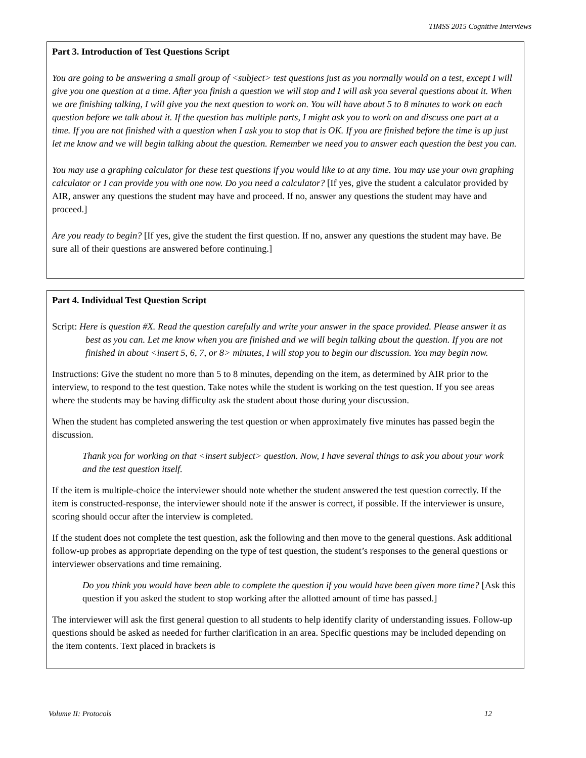TIMSS 2015 Cognitive Interviews
Part 3. Introduction of Test Questions Script
You are going to be answering a small group of <subject> test questions just as you normally would on a test, except I will give you one question at a time. After you finish a question we will stop and I will ask you several questions about it. When we are finishing talking, I will give you the next question to work on. You will have about 5 to 8 minutes to work on each question before we talk about it. If the question has multiple parts, I might ask you to work on and discuss one part at a time. If you are not finished with a question when I ask you to stop that is OK. If you are finished before the time is up just let me know and we will begin talking about the question. Remember we need you to answer each question the best you can.
You may use a graphing calculator for these test questions if you would like to at any time. You may use your own graphing calculator or I can provide you with one now. Do you need a calculator? [If yes, give the student a calculator provided by AIR, answer any questions the student may have and proceed. If no, answer any questions the student may have and proceed.]
Are you ready to begin? [If yes, give the student the first question. If no, answer any questions the student may have. Be sure all of their questions are answered before continuing.]
Part 4. Individual Test Question Script
Script: Here is question #X. Read the question carefully and write your answer in the space provided. Please answer it as best as you can. Let me know when you are finished and we will begin talking about the question. If you are not finished in about <insert 5, 6, 7, or 8> minutes, I will stop you to begin our discussion. You may begin now.
Instructions: Give the student no more than 5 to 8 minutes, depending on the item, as determined by AIR prior to the interview, to respond to the test question. Take notes while the student is working on the test question. If you see areas where the students may be having difficulty ask the student about those during your discussion.
When the student has completed answering the test question or when approximately five minutes has passed begin the discussion.
Thank you for working on that <insert subject> question. Now, I have several things to ask you about your work and the test question itself.
If the item is multiple-choice the interviewer should note whether the student answered the test question correctly. If the item is constructed-response, the interviewer should note if the answer is correct, if possible. If the interviewer is unsure, scoring should occur after the interview is completed.
If the student does not complete the test question, ask the following and then move to the general questions. Ask additional follow-up probes as appropriate depending on the type of test question, the student’s responses to the general questions or interviewer observations and time remaining.
Do you think you would have been able to complete the question if you would have been given more time? [Ask this question if you asked the student to stop working after the allotted amount of time has passed.]
The interviewer will ask the first general question to all students to help identify clarity of understanding issues. Follow-up questions should be asked as needed for further clarification in an area. Specific questions may be included depending on the item contents. Text placed in brackets is
Volume II: Protocols 12